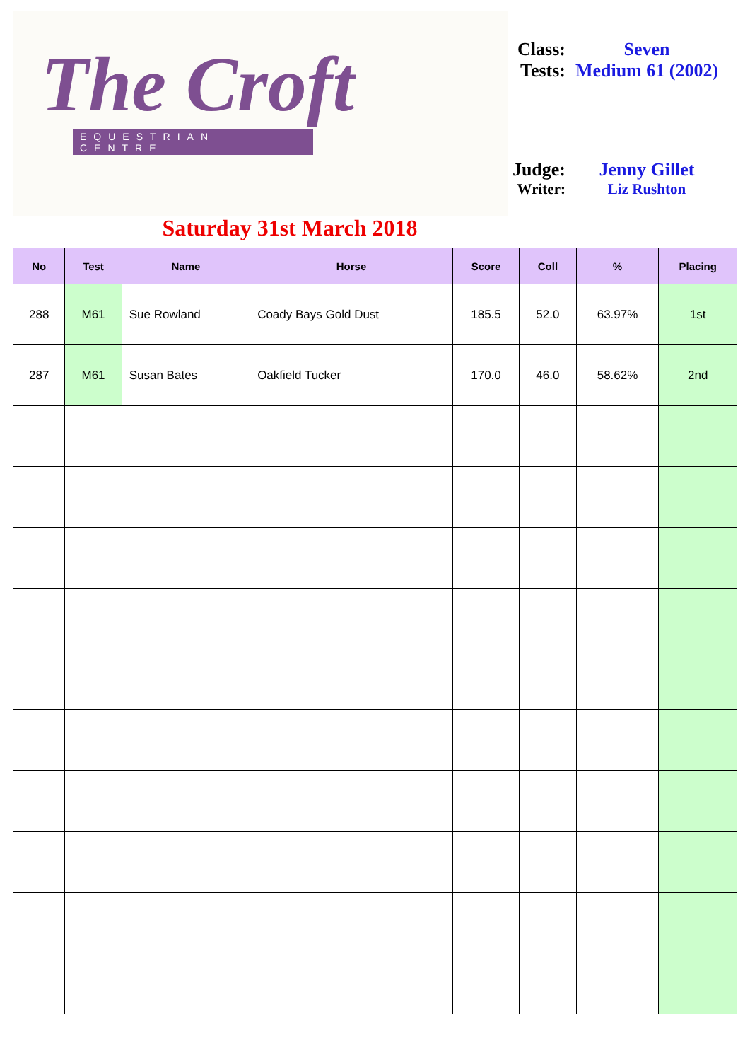The Croft
EQUESTRIAN CENTRE
Class: Seven
Tests: Medium 61 (2002)
Judge: Jenny Gillet
Writer: Liz Rushton
Saturday 31st March 2018
| No | Test | Name | Horse | Score | Coll | % | Placing |
| --- | --- | --- | --- | --- | --- | --- | --- |
| 288 | M61 | Sue Rowland | Coady Bays Gold Dust | 185.5 | 52.0 | 63.97% | 1st |
| 287 | M61 | Susan Bates | Oakfield Tucker | 170.0 | 46.0 | 58.62% | 2nd |